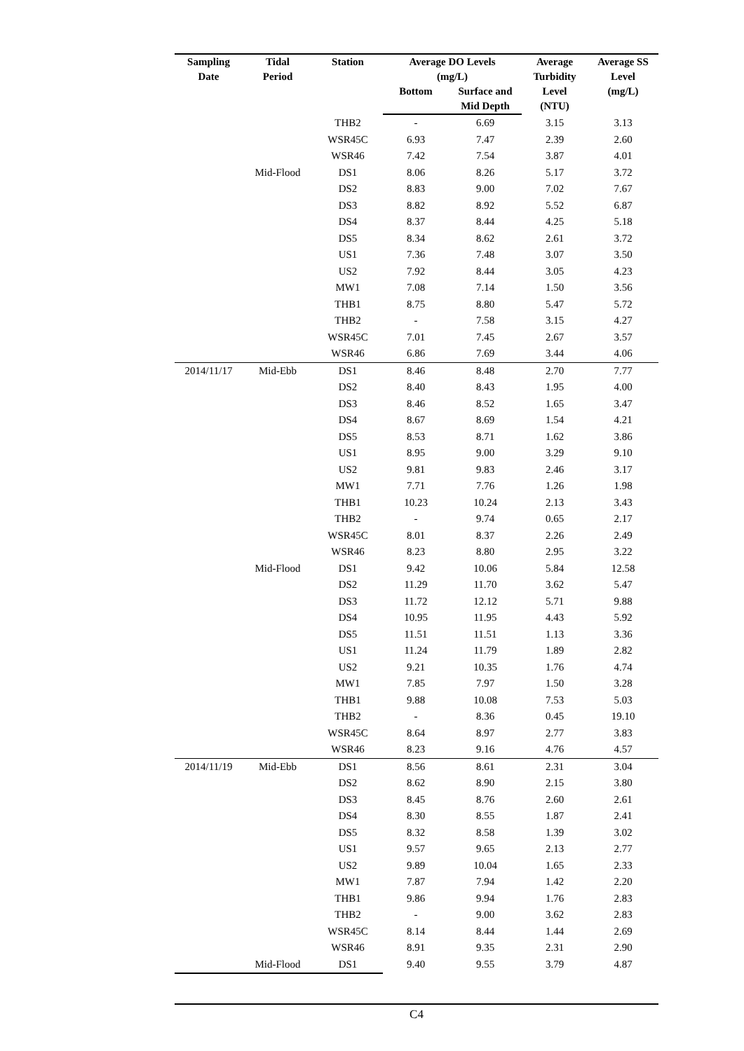| Sampling Date | Tidal Period | Station | Average DO Levels (mg/L) | | Average Turbidity Level (NTU) | Average SS Level (mg/L) |
| --- | --- | --- | --- | --- | --- | --- |
| | | | Bottom | Surface and Mid Depth | | |
| | | THB2 | - | 6.69 | 3.15 | 3.13 |
| | | WSR45C | 6.93 | 7.47 | 2.39 | 2.60 |
| | | WSR46 | 7.42 | 7.54 | 3.87 | 4.01 |
| | Mid-Flood | DS1 | 8.06 | 8.26 | 5.17 | 3.72 |
| | | DS2 | 8.83 | 9.00 | 7.02 | 7.67 |
| | | DS3 | 8.82 | 8.92 | 5.52 | 6.87 |
| | | DS4 | 8.37 | 8.44 | 4.25 | 5.18 |
| | | DS5 | 8.34 | 8.62 | 2.61 | 3.72 |
| | | US1 | 7.36 | 7.48 | 3.07 | 3.50 |
| | | US2 | 7.92 | 8.44 | 3.05 | 4.23 |
| | | MW1 | 7.08 | 7.14 | 1.50 | 3.56 |
| | | THB1 | 8.75 | 8.80 | 5.47 | 5.72 |
| | | THB2 | - | 7.58 | 3.15 | 4.27 |
| | | WSR45C | 7.01 | 7.45 | 2.67 | 3.57 |
| | | WSR46 | 6.86 | 7.69 | 3.44 | 4.06 |
| 2014/11/17 | Mid-Ebb | DS1 | 8.46 | 8.48 | 2.70 | 7.77 |
| | | DS2 | 8.40 | 8.43 | 1.95 | 4.00 |
| | | DS3 | 8.46 | 8.52 | 1.65 | 3.47 |
| | | DS4 | 8.67 | 8.69 | 1.54 | 4.21 |
| | | DS5 | 8.53 | 8.71 | 1.62 | 3.86 |
| | | US1 | 8.95 | 9.00 | 3.29 | 9.10 |
| | | US2 | 9.81 | 9.83 | 2.46 | 3.17 |
| | | MW1 | 7.71 | 7.76 | 1.26 | 1.98 |
| | | THB1 | 10.23 | 10.24 | 2.13 | 3.43 |
| | | THB2 | - | 9.74 | 0.65 | 2.17 |
| | | WSR45C | 8.01 | 8.37 | 2.26 | 2.49 |
| | | WSR46 | 8.23 | 8.80 | 2.95 | 3.22 |
| | Mid-Flood | DS1 | 9.42 | 10.06 | 5.84 | 12.58 |
| | | DS2 | 11.29 | 11.70 | 3.62 | 5.47 |
| | | DS3 | 11.72 | 12.12 | 5.71 | 9.88 |
| | | DS4 | 10.95 | 11.95 | 4.43 | 5.92 |
| | | DS5 | 11.51 | 11.51 | 1.13 | 3.36 |
| | | US1 | 11.24 | 11.79 | 1.89 | 2.82 |
| | | US2 | 9.21 | 10.35 | 1.76 | 4.74 |
| | | MW1 | 7.85 | 7.97 | 1.50 | 3.28 |
| | | THB1 | 9.88 | 10.08 | 7.53 | 5.03 |
| | | THB2 | - | 8.36 | 0.45 | 19.10 |
| | | WSR45C | 8.64 | 8.97 | 2.77 | 3.83 |
| | | WSR46 | 8.23 | 9.16 | 4.76 | 4.57 |
| 2014/11/19 | Mid-Ebb | DS1 | 8.56 | 8.61 | 2.31 | 3.04 |
| | | DS2 | 8.62 | 8.90 | 2.15 | 3.80 |
| | | DS3 | 8.45 | 8.76 | 2.60 | 2.61 |
| | | DS4 | 8.30 | 8.55 | 1.87 | 2.41 |
| | | DS5 | 8.32 | 8.58 | 1.39 | 3.02 |
| | | US1 | 9.57 | 9.65 | 2.13 | 2.77 |
| | | US2 | 9.89 | 10.04 | 1.65 | 2.33 |
| | | MW1 | 7.87 | 7.94 | 1.42 | 2.20 |
| | | THB1 | 9.86 | 9.94 | 1.76 | 2.83 |
| | | THB2 | - | 9.00 | 3.62 | 2.83 |
| | | WSR45C | 8.14 | 8.44 | 1.44 | 2.69 |
| | | WSR46 | 8.91 | 9.35 | 2.31 | 2.90 |
| | Mid-Flood | DS1 | 9.40 | 9.55 | 3.79 | 4.87 |
C4